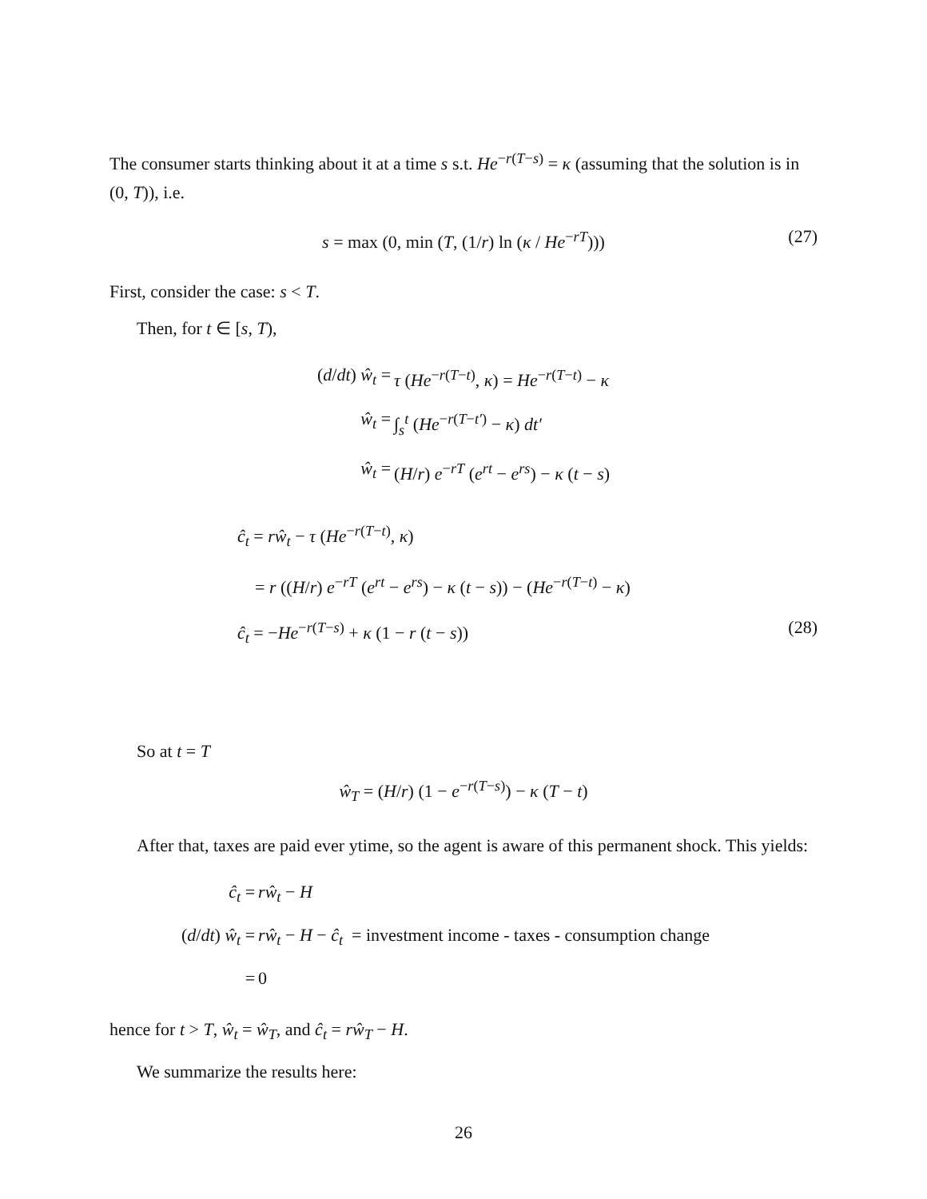The consumer starts thinking about it at a time s s.t. He<sup>−r(T−s)</sup> = κ (assuming that the solution is in (0, T)), i.e.
s = max (0, min (T, (1/r) ln (κ / He<sup>−rT</sup>))) (27)
First, consider the case: s < T.
Then, for t ∈ [s, T),
(d/dt) ŵ<sub>t</sub> = τ (He<sup>−r(T−t)</sup>, κ) = He<sup>−r(T−t)</sup> − κ ŵ<sub>t</sub> = ∫<sub>s</sub><sup>t</sup> (He<sup>−r(T−t′)</sup> − κ) dt′ ŵ<sub>t</sub> = (H/r) e<sup>−rT</sup> (e<sup>rt</sup> − e<sup>rs</sup>) − κ (t − s)
ĉ<sub>t</sub> = rŵ<sub>t</sub> − τ (He<sup>−r(T−t)</sup>, κ)
= r ((H/r) e<sup>−rT</sup> (e<sup>rt</sup> − e<sup>rs</sup>) − κ (t − s)) − (He<sup>−r(T−t)</sup> − κ)
ĉ<sub>t</sub> = −He<sup>−r(T−s)</sup> + κ (1 − r (t − s)) (28)
So at t = T
ŵ<sub>T</sub> = (H/r) (1 − e<sup>−r(T−s)</sup>) − κ (T − t)
After that, taxes are paid ever ytime, so the agent is aware of this permanent shock. This yields:
ĉ<sub>t</sub> = rŵ<sub>t</sub> − H (d/dt) ŵ<sub>t</sub> = rŵ<sub>t</sub> − H − ĉ<sub>t</sub> = investment income - taxes - consumption change = 0
hence for t > T, ŵ<sub>t</sub> = ŵ<sub>T</sub>, and ĉ<sub>t</sub> = rŵ<sub>T</sub> − H.
We summarize the results here:
26